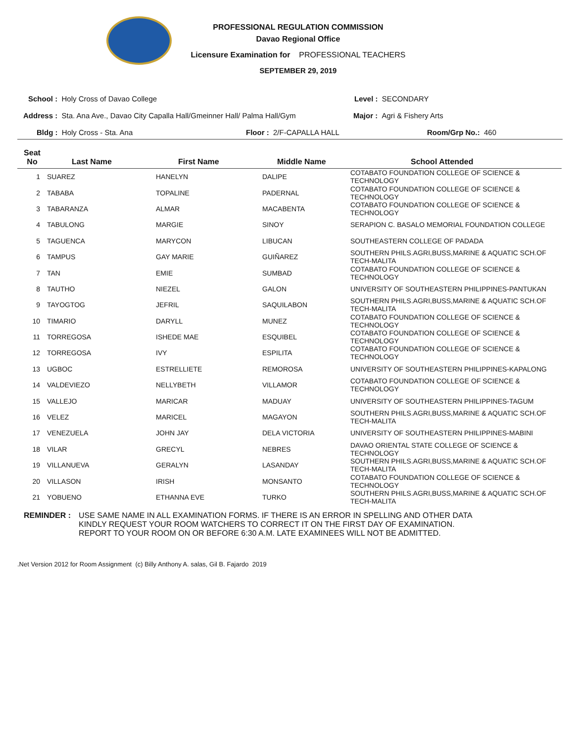PROFESSIONAL REGULATION COMMISSION
Davao Regional Office
Licensure Examination for PROFESSIONAL TEACHERS
SEPTEMBER 29, 2019
School : Holy Cross of Davao College Level : SECONDARY
Address : Sta. Ana Ave., Davao City Capalla Hall/Gmeinner Hall/ Palma Hall/Gym Major : Agri & Fishery Arts
Bldg : Holy Cross - Sta. Ana Floor : 2/F-CAPALLA HALL Room/Grp No.: 460
| Seat No | Last Name | First Name | Middle Name | School Attended |
| --- | --- | --- | --- | --- |
| 1 | SUAREZ | HANELYN | DALIPE | COTABATO FOUNDATION COLLEGE OF SCIENCE & TECHNOLOGY |
| 2 | TABABA | TOPALINE | PADERNAL | COTABATO FOUNDATION COLLEGE OF SCIENCE & TECHNOLOGY |
| 3 | TABARANZA | ALMAR | MACABENTA | COTABATO FOUNDATION COLLEGE OF SCIENCE & TECHNOLOGY |
| 4 | TABULONG | MARGIE | SINOY | SERAPION C. BASALO MEMORIAL FOUNDATION COLLEGE |
| 5 | TAGUENCA | MARYCON | LIBUCAN | SOUTHEASTERN COLLEGE OF PADADA |
| 6 | TAMPUS | GAY MARIE | GUIÑAREZ | SOUTHERN PHILS.AGRI,BUSS,MARINE & AQUATIC SCH.OF TECH-MALITA |
| 7 | TAN | EMIE | SUMBAD | COTABATO FOUNDATION COLLEGE OF SCIENCE & TECHNOLOGY |
| 8 | TAUTHO | NIEZEL | GALON | UNIVERSITY OF SOUTHEASTERN PHILIPPINES-PANTUKAN |
| 9 | TAYOGTOG | JEFRIL | SAQUILABON | SOUTHERN PHILS.AGRI,BUSS,MARINE & AQUATIC SCH.OF TECH-MALITA |
| 10 | TIMARIO | DARYLL | MUNEZ | COTABATO FOUNDATION COLLEGE OF SCIENCE & TECHNOLOGY |
| 11 | TORREGOSA | ISHEDE MAE | ESQUIBEL | COTABATO FOUNDATION COLLEGE OF SCIENCE & TECHNOLOGY |
| 12 | TORREGOSA | IVY | ESPILITA | COTABATO FOUNDATION COLLEGE OF SCIENCE & TECHNOLOGY |
| 13 | UGBOC | ESTRELLIETE | REMOROSA | UNIVERSITY OF SOUTHEASTERN PHILIPPINES-KAPALONG |
| 14 | VALDEVIEZO | NELLYBETH | VILLAMOR | COTABATO FOUNDATION COLLEGE OF SCIENCE & TECHNOLOGY |
| 15 | VALLEJO | MARICAR | MADUAY | UNIVERSITY OF SOUTHEASTERN PHILIPPINES-TAGUM |
| 16 | VELEZ | MARICEL | MAGAYON | SOUTHERN PHILS.AGRI,BUSS,MARINE & AQUATIC SCH.OF TECH-MALITA |
| 17 | VENEZUELA | JOHN JAY | DELA VICTORIA | UNIVERSITY OF SOUTHEASTERN PHILIPPINES-MABINI |
| 18 | VILAR | GRECYL | NEBRES | DAVAO ORIENTAL STATE COLLEGE OF SCIENCE & TECHNOLOGY |
| 19 | VILLANUEVA | GERALYN | LASANDAY | SOUTHERN PHILS.AGRI,BUSS,MARINE & AQUATIC SCH.OF TECH-MALITA |
| 20 | VILLASON | IRISH | MONSANTO | COTABATO FOUNDATION COLLEGE OF SCIENCE & TECHNOLOGY |
| 21 | YOBUENO | ETHANNA EVE | TURKO | SOUTHERN PHILS.AGRI,BUSS,MARINE & AQUATIC SCH.OF TECH-MALITA |
REMINDER : USE SAME NAME IN ALL EXAMINATION FORMS. IF THERE IS AN ERROR IN SPELLING AND OTHER DATA
KINDLY REQUEST YOUR ROOM WATCHERS TO CORRECT IT ON THE FIRST DAY OF EXAMINATION.
REPORT TO YOUR ROOM ON OR BEFORE 6:30 A.M. LATE EXAMINEES WILL NOT BE ADMITTED.
.Net Version 2012 for Room Assignment (c) Billy Anthony A. salas, Gil B. Fajardo 2019